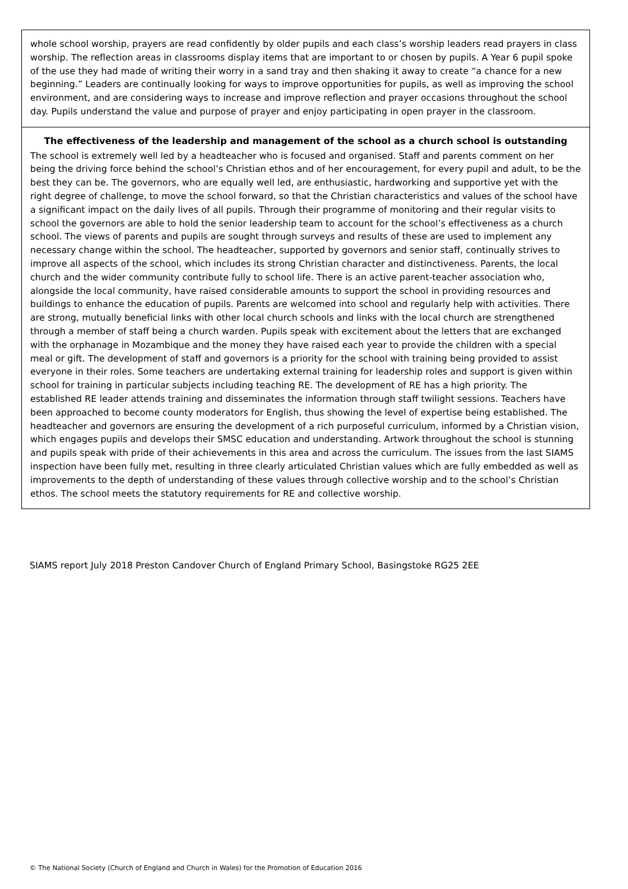whole school worship, prayers are read confidently by older pupils and each class’s worship leaders read prayers in class worship. The reflection areas in classrooms display items that are important to or chosen by pupils. A Year 6 pupil spoke of the use they had made of writing their worry in a sand tray and then shaking it away to create “a chance for a new beginning.” Leaders are continually looking for ways to improve opportunities for pupils, as well as improving the school environment, and are considering ways to increase and improve reflection and prayer occasions throughout the school day. Pupils understand the value and purpose of prayer and enjoy participating in open prayer in the classroom.
The effectiveness of the leadership and management of the school as a church school is outstanding
The school is extremely well led by a headteacher who is focused and organised. Staff and parents comment on her being the driving force behind the school’s Christian ethos and of her encouragement, for every pupil and adult, to be the best they can be. The governors, who are equally well led, are enthusiastic, hardworking and supportive yet with the right degree of challenge, to move the school forward, so that the Christian characteristics and values of the school have a significant impact on the daily lives of all pupils. Through their programme of monitoring and their regular visits to school the governors are able to hold the senior leadership team to account for the school’s effectiveness as a church school. The views of parents and pupils are sought through surveys and results of these are used to implement any necessary change within the school. The headteacher, supported by governors and senior staff, continually strives to improve all aspects of the school, which includes its strong Christian character and distinctiveness. Parents, the local church and the wider community contribute fully to school life. There is an active parent-teacher association who, alongside the local community, have raised considerable amounts to support the school in providing resources and buildings to enhance the education of pupils. Parents are welcomed into school and regularly help with activities. There are strong, mutually beneficial links with other local church schools and links with the local church are strengthened through a member of staff being a church warden. Pupils speak with excitement about the letters that are exchanged with the orphanage in Mozambique and the money they have raised each year to provide the children with a special meal or gift. The development of staff and governors is a priority for the school with training being provided to assist everyone in their roles. Some teachers are undertaking external training for leadership roles and support is given within school for training in particular subjects including teaching RE. The development of RE has a high priority. The established RE leader attends training and disseminates the information through staff twilight sessions. Teachers have been approached to become county moderators for English, thus showing the level of expertise being established. The headteacher and governors are ensuring the development of a rich purposeful curriculum, informed by a Christian vision, which engages pupils and develops their SMSC education and understanding. Artwork throughout the school is stunning and pupils speak with pride of their achievements in this area and across the curriculum. The issues from the last SIAMS inspection have been fully met, resulting in three clearly articulated Christian values which are fully embedded as well as improvements to the depth of understanding of these values through collective worship and to the school’s Christian ethos. The school meets the statutory requirements for RE and collective worship.
SIAMS report July 2018 Preston Candover Church of England Primary School, Basingstoke RG25 2EE
© The National Society (Church of England and Church in Wales) for the Promotion of Education 2016